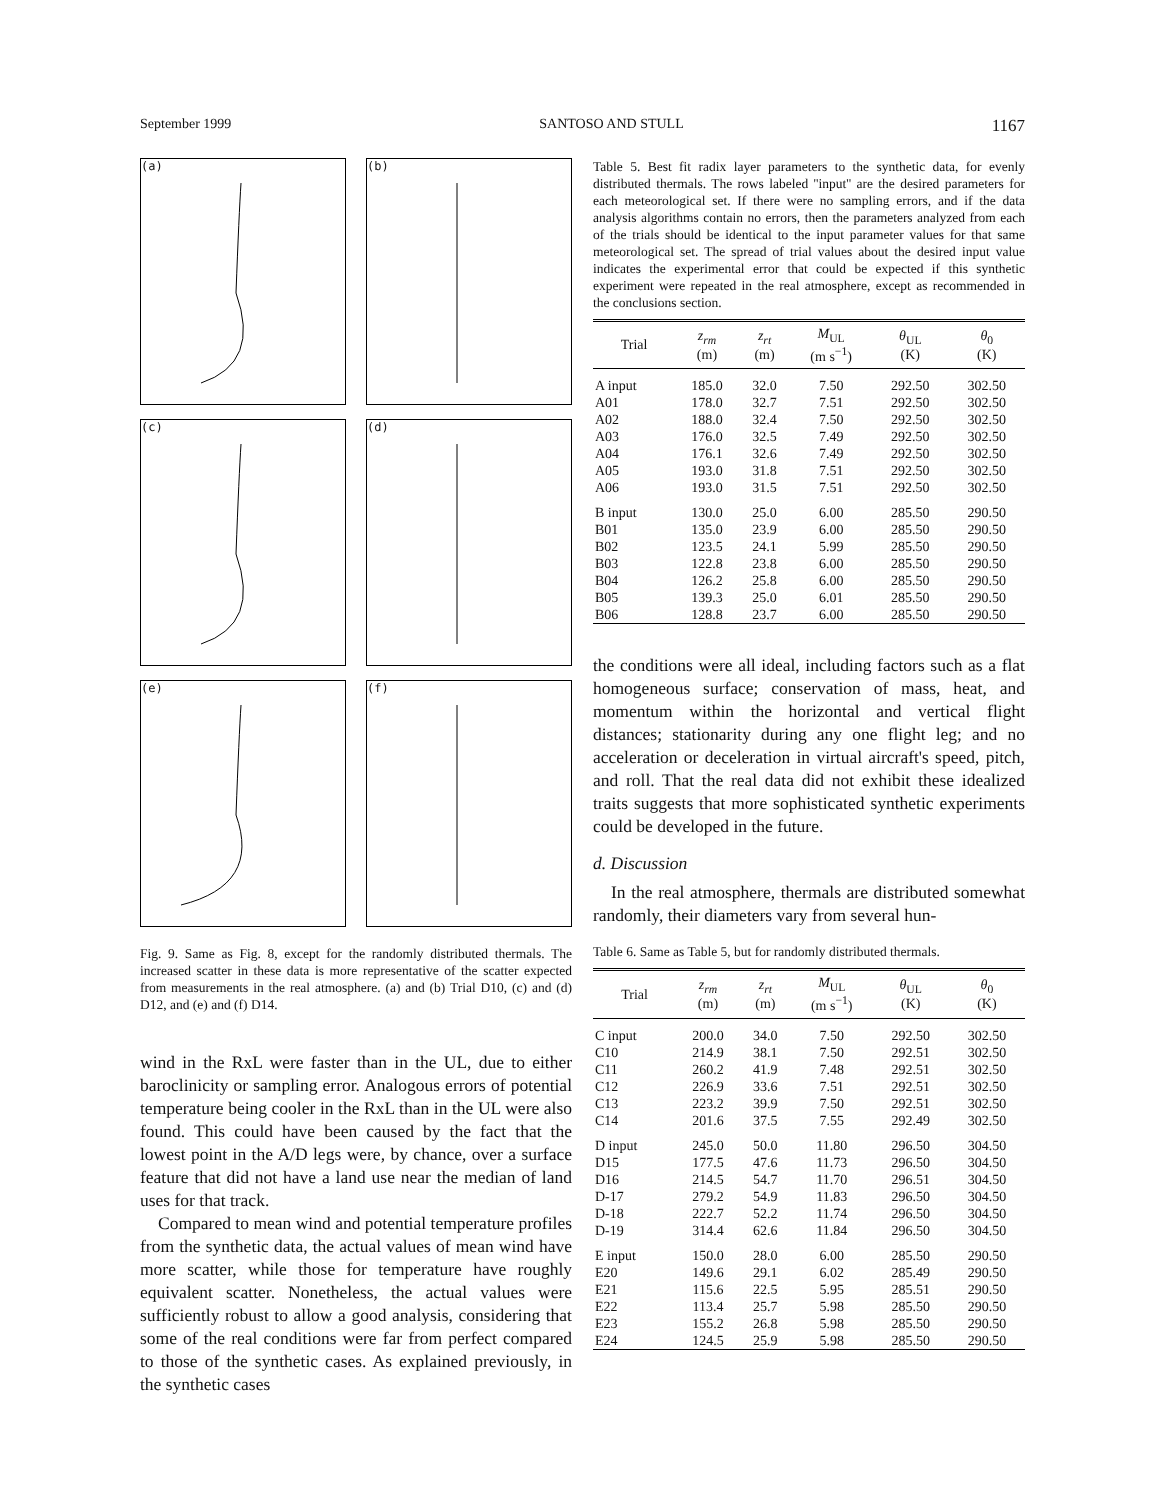September 1999 SANTOSO AND STULL 1167
(a)
(b)
(c)
(d)
(e)
(f)
Fig. 9. Same as Fig. 8, except for the randomly distributed thermals. The increased scatter in these data is more representative of the scatter expected from measurements in the real atmosphere. (a) and (b) Trial D10, (c) and (d) D12, and (e) and (f) D14.
wind in the RxL were faster than in the UL, due to either baroclinicity or sampling error. Analogous errors of potential temperature being cooler in the RxL than in the UL were also found. This could have been caused by the fact that the lowest point in the A/D legs were, by chance, over a surface feature that did not have a land use near the median of land uses for that track.
Compared to mean wind and potential temperature profiles from the synthetic data, the actual values of mean wind have more scatter, while those for temperature have roughly equivalent scatter. Nonetheless, the actual values were sufficiently robust to allow a good analysis, considering that some of the real conditions were far from perfect compared to those of the synthetic cases. As explained previously, in the synthetic cases
Table 5. Best fit radix layer parameters to the synthetic data, for evenly distributed thermals. The rows labeled ''input'' are the desired parameters for each meteorological set. If there were no sampling errors, and if the data analysis algorithms contain no errors, then the parameters analyzed from each of the trials should be identical to the input parameter values for that same meteorological set. The spread of trial values about the desired input value indicates the experimental error that could be expected if this synthetic experiment were repeated in the real atmosphere, except as recommended in the conclusions section.
| Trial | z<sub>rm</sub> (m) | z<sub>rt</sub> (m) | M<sub>UL</sub> (m s<sup>−1</sup>) | θ<sub>UL</sub> (K) | θ<sub>0</sub> (K) |
| --- | --- | --- | --- | --- | --- |
| A input | 185.0 | 32.0 | 7.50 | 292.50 | 302.50 |
| A01 | 178.0 | 32.7 | 7.51 | 292.50 | 302.50 |
| A02 | 188.0 | 32.4 | 7.50 | 292.50 | 302.50 |
| A03 | 176.0 | 32.5 | 7.49 | 292.50 | 302.50 |
| A04 | 176.1 | 32.6 | 7.49 | 292.50 | 302.50 |
| A05 | 193.0 | 31.8 | 7.51 | 292.50 | 302.50 |
| A06 | 193.0 | 31.5 | 7.51 | 292.50 | 302.50 |
| B input | 130.0 | 25.0 | 6.00 | 285.50 | 290.50 |
| B01 | 135.0 | 23.9 | 6.00 | 285.50 | 290.50 |
| B02 | 123.5 | 24.1 | 5.99 | 285.50 | 290.50 |
| B03 | 122.8 | 23.8 | 6.00 | 285.50 | 290.50 |
| B04 | 126.2 | 25.8 | 6.00 | 285.50 | 290.50 |
| B05 | 139.3 | 25.0 | 6.01 | 285.50 | 290.50 |
| B06 | 128.8 | 23.7 | 6.00 | 285.50 | 290.50 |
the conditions were all ideal, including factors such as a flat homogeneous surface; conservation of mass, heat, and momentum within the horizontal and vertical flight distances; stationarity during any one flight leg; and no acceleration or deceleration in virtual aircraft's speed, pitch, and roll. That the real data did not exhibit these idealized traits suggests that more sophisticated synthetic experiments could be developed in the future.
d. Discussion
In the real atmosphere, thermals are distributed somewhat randomly, their diameters vary from several hun-
Table 6. Same as Table 5, but for randomly distributed thermals.
| Trial | z<sub>rm</sub> (m) | z<sub>rt</sub> (m) | M<sub>UL</sub> (m s<sup>−1</sup>) | θ<sub>UL</sub> (K) | θ<sub>0</sub> (K) |
| --- | --- | --- | --- | --- | --- |
| C input | 200.0 | 34.0 | 7.50 | 292.50 | 302.50 |
| C10 | 214.9 | 38.1 | 7.50 | 292.51 | 302.50 |
| C11 | 260.2 | 41.9 | 7.48 | 292.51 | 302.50 |
| C12 | 226.9 | 33.6 | 7.51 | 292.51 | 302.50 |
| C13 | 223.2 | 39.9 | 7.50 | 292.51 | 302.50 |
| C14 | 201.6 | 37.5 | 7.55 | 292.49 | 302.50 |
| D input | 245.0 | 50.0 | 11.80 | 296.50 | 304.50 |
| D15 | 177.5 | 47.6 | 11.73 | 296.50 | 304.50 |
| D16 | 214.5 | 54.7 | 11.70 | 296.51 | 304.50 |
| D-17 | 279.2 | 54.9 | 11.83 | 296.50 | 304.50 |
| D-18 | 222.7 | 52.2 | 11.74 | 296.50 | 304.50 |
| D-19 | 314.4 | 62.6 | 11.84 | 296.50 | 304.50 |
| E input | 150.0 | 28.0 | 6.00 | 285.50 | 290.50 |
| E20 | 149.6 | 29.1 | 6.02 | 285.49 | 290.50 |
| E21 | 115.6 | 22.5 | 5.95 | 285.51 | 290.50 |
| E22 | 113.4 | 25.7 | 5.98 | 285.50 | 290.50 |
| E23 | 155.2 | 26.8 | 5.98 | 285.50 | 290.50 |
| E24 | 124.5 | 25.9 | 5.98 | 285.50 | 290.50 |